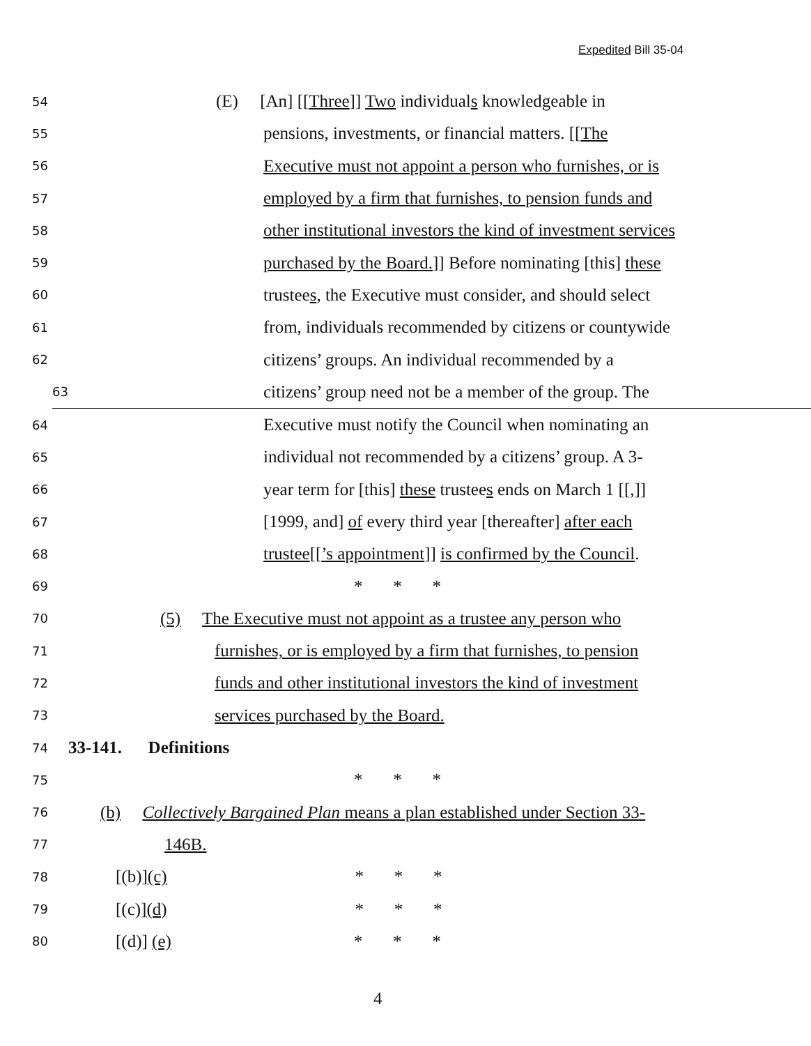Expedited Bill 35-04
54 (E) [An] [[Three]] Two individuals knowledgeable in
55 pensions, investments, or financial matters. [[The
56 Executive must not appoint a person who furnishes, or is
57 employed by a firm that furnishes, to pension funds and
58 other institutional investors the kind of investment services
59 purchased by the Board.]] Before nominating [this] these
60 trustees, the Executive must consider, and should select
61 from, individuals recommended by citizens or countywide
62 citizens’ groups. An individual recommended by a
63 citizens’ group need not be a member of the group. The
64 Executive must notify the Council when nominating an
65 individual not recommended by a citizens’ group. A 3-
66 year term for [this] these trustees ends on March 1 [[,]]
67 [1999, and] of every third year [thereafter] after each
68 trustee[[’s appointment]] is confirmed by the Council.
69 * * *
70 (5) The Executive must not appoint as a trustee any person who
71 furnishes, or is employed by a firm that furnishes, to pension
72 funds and other institutional investors the kind of investment
73 services purchased by the Board.
74 33-141. Definitions
75 * * *
76 (b) Collectively Bargained Plan means a plan established under Section 33-
77 146B.
78 [(b)](c) * * *
79 [(c)](d) * * *
80 [(d)] (e) * * *
4